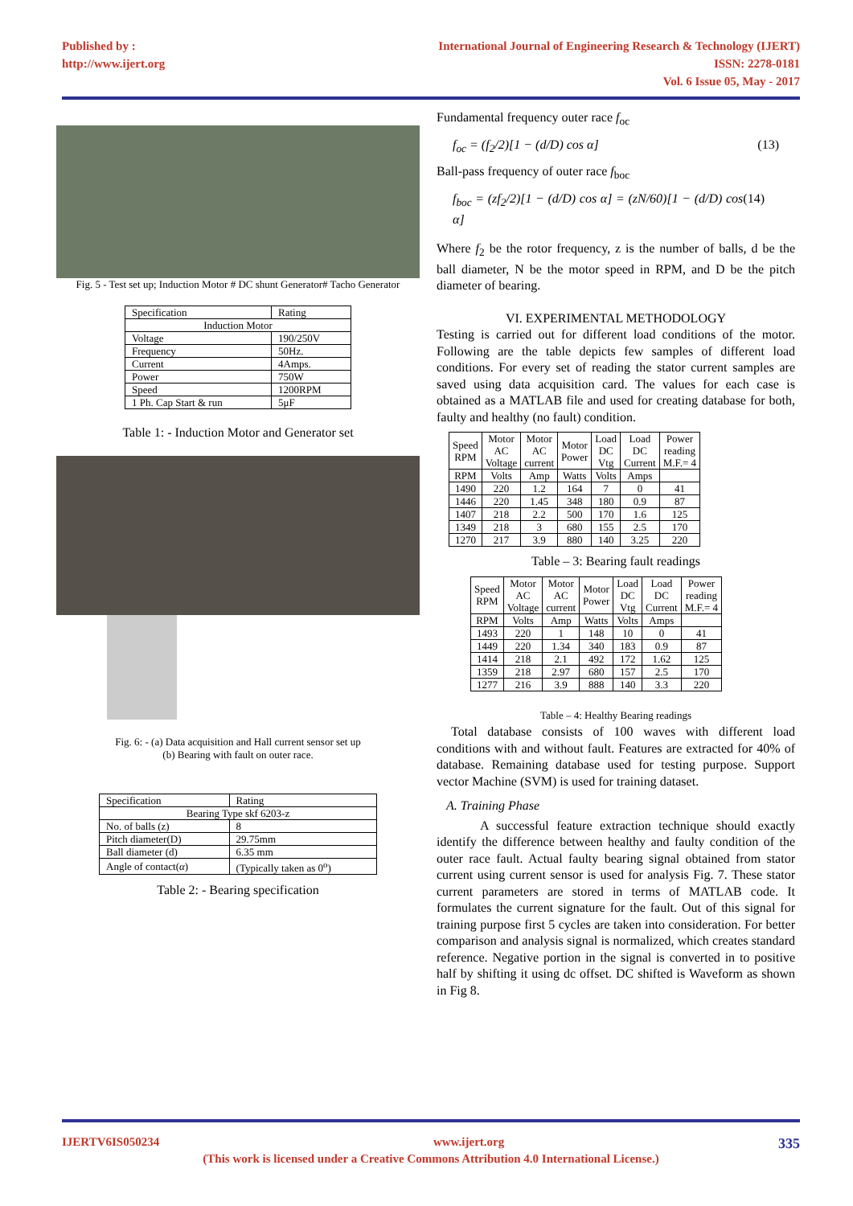Published by :
http://www.ijert.org
International Journal of Engineering Research & Technology (IJERT)
ISSN: 2278-0181
Vol. 6 Issue 05, May - 2017
Fig. 5 - Test set up; Induction Motor # DC shunt Generator# Tacho Generator
| Specification | Rating |
| --- | --- |
| Induction Motor | |
| Voltage | 190/250V |
| Frequency | 50Hz. |
| Current | 4Amps. |
| Power | 750W |
| Speed | 1200RPM |
| 1 Ph. Cap Start & run | 5μF |
Table 1: - Induction Motor and Generator set
Fig. 6: - (a) Data acquisition and Hall current sensor set up
(b) Bearing with fault on outer race.
| Specification | Rating |
| --- | --- |
| Bearing Type skf 6203-z | |
| No. of balls (z) | 8 |
| Pitch diameter(D) | 29.75mm |
| Ball diameter (d) | 6.35 mm |
| Angle of contact( α ) | (Typically taken as 0<sup>o</sup>) |
Table 2: - Bearing specification
Fundamental frequency outer race f<sub>oc</sub>
f<sub>oc</sub> = (f<sub>2</sub>/2)[1 − (d/D) cos α] (13)
Ball-pass frequency of outer race f<sub>boc</sub>
f<sub>boc</sub> = (zf<sub>2</sub>/2)[1 − (d/D) cos α] = (zN/60)[1 − (d/D) cos α] (14)
Where f<sub>2</sub> be the rotor frequency, z is the number of balls, d be the ball diameter, N be the motor speed in RPM, and D be the pitch diameter of bearing.
VI. EXPERIMENTAL METHODOLOGY
Testing is carried out for different load conditions of the motor. Following are the table depicts few samples of different load conditions. For every set of reading the stator current samples are saved using data acquisition card. The values for each case is obtained as a MATLAB file and used for creating database for both, faulty and healthy (no fault) condition.
| Speed RPM | Motor AC Voltage | Motor AC current | Motor Power | Load DC Vtg | Load DC Current | Power reading M.F.= 4 |
| RPM | Volts | Amp | Watts | Volts | Amps | |
| 1490 | 220 | 1.2 | 164 | 7 | 0 | 41 |
| 1446 | 220 | 1.45 | 348 | 180 | 0.9 | 87 |
| 1407 | 218 | 2.2 | 500 | 170 | 1.6 | 125 |
| 1349 | 218 | 3 | 680 | 155 | 2.5 | 170 |
| 1270 | 217 | 3.9 | 880 | 140 | 3.25 | 220 |
Table – 3: Bearing fault readings
| Speed RPM | Motor AC Voltage | Motor AC current | Motor Power | Load DC Vtg | Load DC Current | Power reading M.F.= 4 |
| RPM | Volts | Amp | Watts | Volts | Amps | |
| 1493 | 220 | 1 | 148 | 10 | 0 | 41 |
| 1449 | 220 | 1.34 | 340 | 183 | 0.9 | 87 |
| 1414 | 218 | 2.1 | 492 | 172 | 1.62 | 125 |
| 1359 | 218 | 2.97 | 680 | 157 | 2.5 | 170 |
| 1277 | 216 | 3.9 | 888 | 140 | 3.3 | 220 |
Table – 4: Healthy Bearing readings
Total database consists of 100 waves with different load conditions with and without fault. Features are extracted for 40% of database. Remaining database used for testing purpose. Support vector Machine (SVM) is used for training dataset.
A. Training Phase
A successful feature extraction technique should exactly identify the difference between healthy and faulty condition of the outer race fault. Actual faulty bearing signal obtained from stator current using current sensor is used for analysis Fig. 7. These stator current parameters are stored in terms of MATLAB code. It formulates the current signature for the fault. Out of this signal for training purpose first 5 cycles are taken into consideration. For better comparison and analysis signal is normalized, which creates standard reference. Negative portion in the signal is converted in to positive half by shifting it using dc offset. DC shifted is Waveform as shown in Fig 8.
IJERTV6IS050234 www.ijert.org 335
(This work is licensed under a Creative Commons Attribution 4.0 International License.)